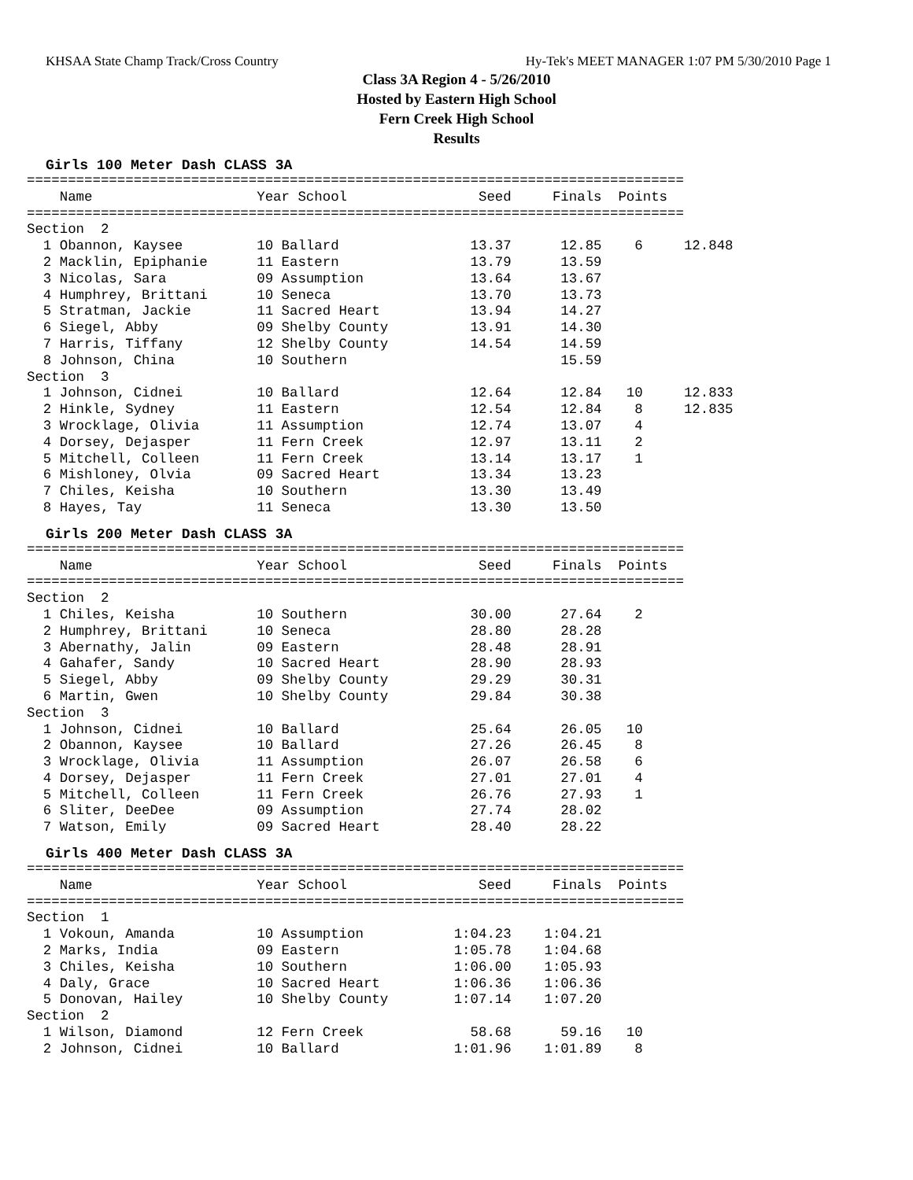KHSAA State Champ Track/Cross Country Hy-Tek's MEET MANAGER 1:07 PM 5/30/2010 Page 1
Class 3A Region 4 - 5/26/2010
Hosted by Eastern High School
Fern Creek High School
Results
Girls 100 Meter Dash CLASS 3A
================================================================================
    Name                    Year School                Seed     Finals  Points
================================================================================
Section  2
  1 Obannon, Kaysee         10 Ballard                13.37      12.85    6     12.848
  2 Macklin, Epiphanie      11 Eastern                13.79      13.59
  3 Nicolas, Sara           09 Assumption             13.64      13.67
  4 Humphrey, Brittani      10 Seneca                 13.70      13.73
  5 Stratman, Jackie        11 Sacred Heart           13.94      14.27
  6 Siegel, Abby            09 Shelby County          13.91      14.30
  7 Harris, Tiffany         12 Shelby County          14.54      14.59
  8 Johnson, China          10 Southern                          15.59
Section  3
  1 Johnson, Cidnei         10 Ballard                12.64      12.84   10     12.833
  2 Hinkle, Sydney          11 Eastern                12.54      12.84    8     12.835
  3 Wrocklage, Olivia       11 Assumption             12.74      13.07    4
  4 Dorsey, Dejasper        11 Fern Creek             12.97      13.11    2
  5 Mitchell, Colleen       11 Fern Creek             13.14      13.17    1
  6 Mishloney, Olvia        09 Sacred Heart           13.34      13.23
  7 Chiles, Keisha          10 Southern               13.30      13.49
  8 Hayes, Tay              11 Seneca                 13.30      13.50
Girls 200 Meter Dash CLASS 3A
================================================================================
    Name                    Year School                Seed     Finals  Points
================================================================================
Section  2
  1 Chiles, Keisha          10 Southern               30.00      27.64    2
  2 Humphrey, Brittani      10 Seneca                 28.80      28.28
  3 Abernathy, Jalin        09 Eastern                28.48      28.91
  4 Gahafer, Sandy          10 Sacred Heart           28.90      28.93
  5 Siegel, Abby            09 Shelby County          29.29      30.31
  6 Martin, Gwen            10 Shelby County          29.84      30.38
Section  3
  1 Johnson, Cidnei         10 Ballard                25.64      26.05   10
  2 Obannon, Kaysee         10 Ballard                27.26      26.45    8
  3 Wrocklage, Olivia       11 Assumption             26.07      26.58    6
  4 Dorsey, Dejasper        11 Fern Creek             27.01      27.01    4
  5 Mitchell, Colleen       11 Fern Creek             26.76      27.93    1
  6 Sliter, DeeDee          09 Assumption             27.74      28.02
  7 Watson, Emily           09 Sacred Heart           28.40      28.22
Girls 400 Meter Dash CLASS 3A
================================================================================
    Name                    Year School                Seed     Finals  Points
================================================================================
Section  1
  1 Vokoun, Amanda          10 Assumption           1:04.23    1:04.21
  2 Marks, India            09 Eastern              1:05.78    1:04.68
  3 Chiles, Keisha          10 Southern             1:06.00    1:05.93
  4 Daly, Grace             10 Sacred Heart         1:06.36    1:06.36
  5 Donovan, Hailey         10 Shelby County        1:07.14    1:07.20
Section  2
  1 Wilson, Diamond         12 Fern Creek             58.68      59.16   10
  2 Johnson, Cidnei         10 Ballard              1:01.96    1:01.89    8